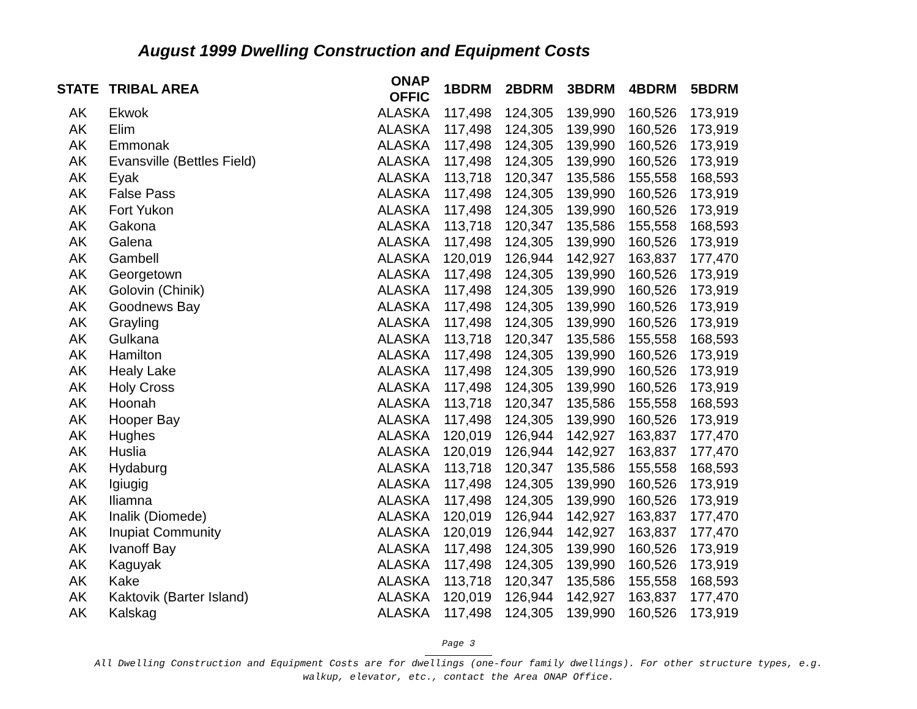August 1999 Dwelling Construction and Equipment Costs
| STATE | TRIBAL AREA | ONAP OFFIC | 1BDRM | 2BDRM | 3BDRM | 4BDRM | 5BDRM |
| --- | --- | --- | --- | --- | --- | --- | --- |
| AK | Ekwok | ALASKA | 117,498 | 124,305 | 139,990 | 160,526 | 173,919 |
| AK | Elim | ALASKA | 117,498 | 124,305 | 139,990 | 160,526 | 173,919 |
| AK | Emmonak | ALASKA | 117,498 | 124,305 | 139,990 | 160,526 | 173,919 |
| AK | Evansville (Bettles Field) | ALASKA | 117,498 | 124,305 | 139,990 | 160,526 | 173,919 |
| AK | Eyak | ALASKA | 113,718 | 120,347 | 135,586 | 155,558 | 168,593 |
| AK | False Pass | ALASKA | 117,498 | 124,305 | 139,990 | 160,526 | 173,919 |
| AK | Fort Yukon | ALASKA | 117,498 | 124,305 | 139,990 | 160,526 | 173,919 |
| AK | Gakona | ALASKA | 113,718 | 120,347 | 135,586 | 155,558 | 168,593 |
| AK | Galena | ALASKA | 117,498 | 124,305 | 139,990 | 160,526 | 173,919 |
| AK | Gambell | ALASKA | 120,019 | 126,944 | 142,927 | 163,837 | 177,470 |
| AK | Georgetown | ALASKA | 117,498 | 124,305 | 139,990 | 160,526 | 173,919 |
| AK | Golovin (Chinik) | ALASKA | 117,498 | 124,305 | 139,990 | 160,526 | 173,919 |
| AK | Goodnews Bay | ALASKA | 117,498 | 124,305 | 139,990 | 160,526 | 173,919 |
| AK | Grayling | ALASKA | 117,498 | 124,305 | 139,990 | 160,526 | 173,919 |
| AK | Gulkana | ALASKA | 113,718 | 120,347 | 135,586 | 155,558 | 168,593 |
| AK | Hamilton | ALASKA | 117,498 | 124,305 | 139,990 | 160,526 | 173,919 |
| AK | Healy Lake | ALASKA | 117,498 | 124,305 | 139,990 | 160,526 | 173,919 |
| AK | Holy Cross | ALASKA | 117,498 | 124,305 | 139,990 | 160,526 | 173,919 |
| AK | Hoonah | ALASKA | 113,718 | 120,347 | 135,586 | 155,558 | 168,593 |
| AK | Hooper Bay | ALASKA | 117,498 | 124,305 | 139,990 | 160,526 | 173,919 |
| AK | Hughes | ALASKA | 120,019 | 126,944 | 142,927 | 163,837 | 177,470 |
| AK | Huslia | ALASKA | 120,019 | 126,944 | 142,927 | 163,837 | 177,470 |
| AK | Hydaburg | ALASKA | 113,718 | 120,347 | 135,586 | 155,558 | 168,593 |
| AK | Igiugig | ALASKA | 117,498 | 124,305 | 139,990 | 160,526 | 173,919 |
| AK | Iliamna | ALASKA | 117,498 | 124,305 | 139,990 | 160,526 | 173,919 |
| AK | Inalik (Diomede) | ALASKA | 120,019 | 126,944 | 142,927 | 163,837 | 177,470 |
| AK | Inupiat Community | ALASKA | 120,019 | 126,944 | 142,927 | 163,837 | 177,470 |
| AK | Ivanoff Bay | ALASKA | 117,498 | 124,305 | 139,990 | 160,526 | 173,919 |
| AK | Kaguyak | ALASKA | 117,498 | 124,305 | 139,990 | 160,526 | 173,919 |
| AK | Kake | ALASKA | 113,718 | 120,347 | 135,586 | 155,558 | 168,593 |
| AK | Kaktovik (Barter Island) | ALASKA | 120,019 | 126,944 | 142,927 | 163,837 | 177,470 |
| AK | Kalskag | ALASKA | 117,498 | 124,305 | 139,990 | 160,526 | 173,919 |
Page 3
All Dwelling Construction and Equipment Costs are for dwellings (one-four family dwellings). For other structure types, e.g.
walkup, elevator, etc., contact the Area ONAP Office.